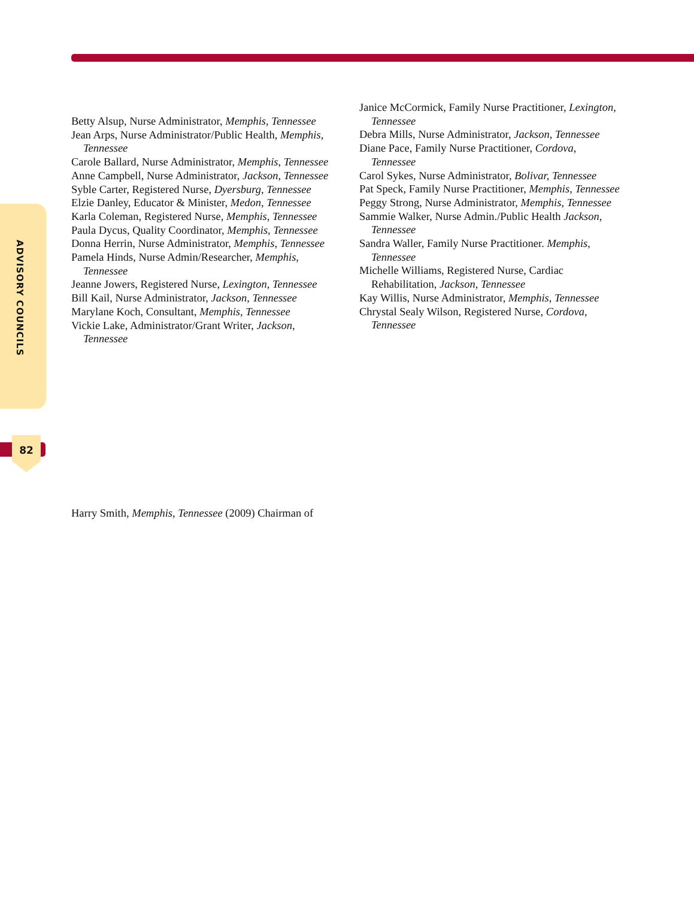ADVISORY COUNCILS
82
Betty Alsup, Nurse Administrator, Memphis, Tennessee
Jean Arps, Nurse Administrator/Public Health, Memphis, Tennessee
Carole Ballard, Nurse Administrator, Memphis, Tennessee
Anne Campbell, Nurse Administrator, Jackson, Tennessee
Syble Carter, Registered Nurse, Dyersburg, Tennessee
Elzie Danley, Educator & Minister, Medon, Tennessee
Karla Coleman, Registered Nurse, Memphis, Tennessee
Paula Dycus, Quality Coordinator, Memphis, Tennessee
Donna Herrin, Nurse Administrator, Memphis, Tennessee
Pamela Hinds, Nurse Admin/Researcher, Memphis, Tennessee
Jeanne Jowers, Registered Nurse, Lexington, Tennessee
Bill Kail, Nurse Administrator, Jackson, Tennessee
Marylane Koch, Consultant, Memphis, Tennessee
Vickie Lake, Administrator/Grant Writer, Jackson, Tennessee
Janice McCormick, Family Nurse Practitioner, Lexington, Tennessee
Debra Mills, Nurse Administrator, Jackson, Tennessee
Diane Pace, Family Nurse Practitioner, Cordova, Tennessee
Carol Sykes, Nurse Administrator, Bolivar, Tennessee
Pat Speck, Family Nurse Practitioner, Memphis, Tennessee
Peggy Strong, Nurse Administrator, Memphis, Tennessee
Sammie Walker, Nurse Admin./Public Health Jackson, Tennessee
Sandra Waller, Family Nurse Practitioner. Memphis, Tennessee
Michelle Williams, Registered Nurse, Cardiac Rehabilitation, Jackson, Tennessee
Kay Willis, Nurse Administrator, Memphis, Tennessee
Chrystal Sealy Wilson, Registered Nurse, Cordova, Tennessee
Harry Smith, Memphis, Tennessee (2009) Chairman of